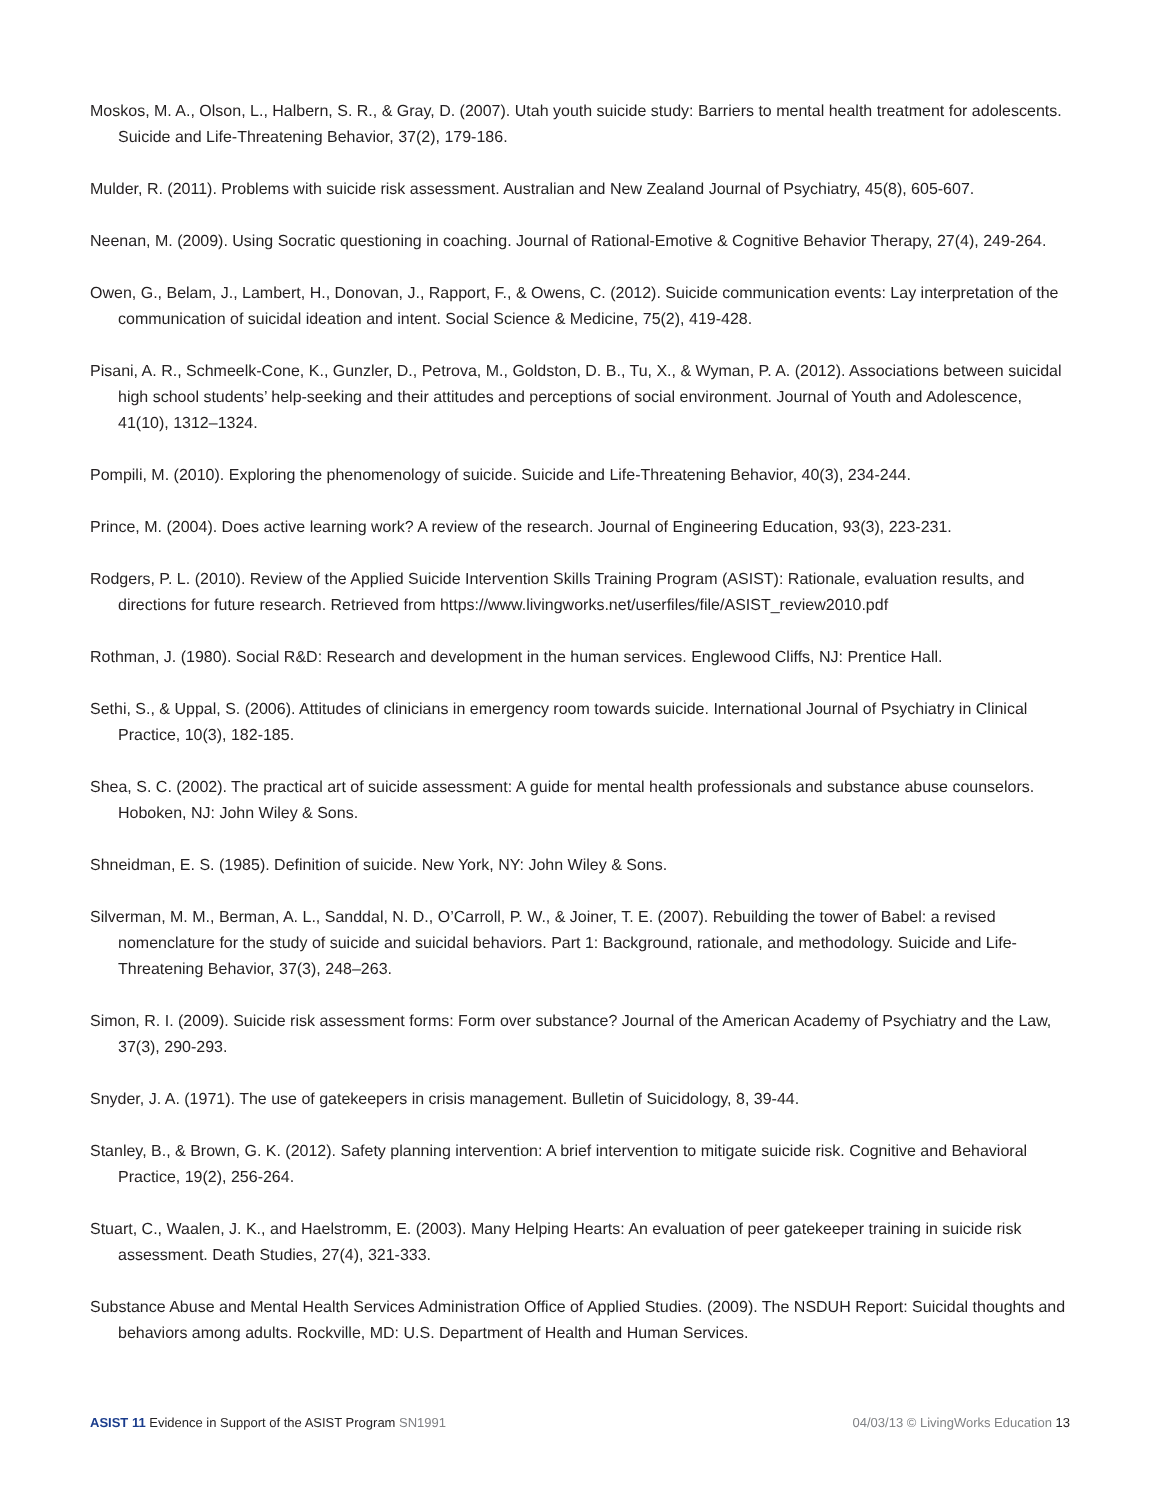Moskos, M. A., Olson, L., Halbern, S. R., & Gray, D. (2007). Utah youth suicide study: Barriers to mental health treatment for adolescents. Suicide and Life-Threatening Behavior, 37(2), 179-186.
Mulder, R. (2011). Problems with suicide risk assessment. Australian and New Zealand Journal of Psychiatry, 45(8), 605-607.
Neenan, M. (2009). Using Socratic questioning in coaching. Journal of Rational-Emotive & Cognitive Behavior Therapy, 27(4), 249-264.
Owen, G., Belam, J., Lambert, H., Donovan, J., Rapport, F., & Owens, C. (2012). Suicide communication events: Lay interpretation of the communication of suicidal ideation and intent. Social Science & Medicine, 75(2), 419-428.
Pisani, A. R., Schmeelk-Cone, K., Gunzler, D., Petrova, M., Goldston, D. B., Tu, X., & Wyman, P. A. (2012). Associations between suicidal high school students’ help-seeking and their attitudes and perceptions of social environment. Journal of Youth and Adolescence, 41(10), 1312–1324.
Pompili, M. (2010). Exploring the phenomenology of suicide. Suicide and Life-Threatening Behavior, 40(3), 234-244.
Prince, M. (2004). Does active learning work? A review of the research. Journal of Engineering Education, 93(3), 223-231.
Rodgers, P. L. (2010). Review of the Applied Suicide Intervention Skills Training Program (ASIST): Rationale, evaluation results, and directions for future research. Retrieved from https://www.livingworks.net/userfiles/file/ASIST_review2010.pdf
Rothman, J. (1980). Social R&D: Research and development in the human services. Englewood Cliffs, NJ: Prentice Hall.
Sethi, S., & Uppal, S. (2006). Attitudes of clinicians in emergency room towards suicide. International Journal of Psychiatry in Clinical Practice, 10(3), 182-185.
Shea, S. C. (2002). The practical art of suicide assessment: A guide for mental health professionals and substance abuse counselors. Hoboken, NJ: John Wiley & Sons.
Shneidman, E. S. (1985). Definition of suicide. New York, NY: John Wiley & Sons.
Silverman, M. M., Berman, A. L., Sanddal, N. D., O’Carroll, P. W., & Joiner, T. E. (2007). Rebuilding the tower of Babel: a revised nomenclature for the study of suicide and suicidal behaviors. Part 1: Background, rationale, and methodology. Suicide and Life-Threatening Behavior, 37(3), 248–263.
Simon, R. I. (2009). Suicide risk assessment forms: Form over substance? Journal of the American Academy of Psychiatry and the Law, 37(3), 290-293.
Snyder, J. A. (1971). The use of gatekeepers in crisis management. Bulletin of Suicidology, 8, 39-44.
Stanley, B., & Brown, G. K. (2012). Safety planning intervention: A brief intervention to mitigate suicide risk. Cognitive and Behavioral Practice, 19(2), 256-264.
Stuart, C., Waalen, J. K., and Haelstromm, E. (2003). Many Helping Hearts: An evaluation of peer gatekeeper training in suicide risk assessment. Death Studies, 27(4), 321-333.
Substance Abuse and Mental Health Services Administration Office of Applied Studies. (2009). The NSDUH Report: Suicidal thoughts and behaviors among adults. Rockville, MD: U.S. Department of Health and Human Services.
ASIST 11 Evidence in Support of the ASIST Program SN1991
04/03/13 © LivingWorks Education 13